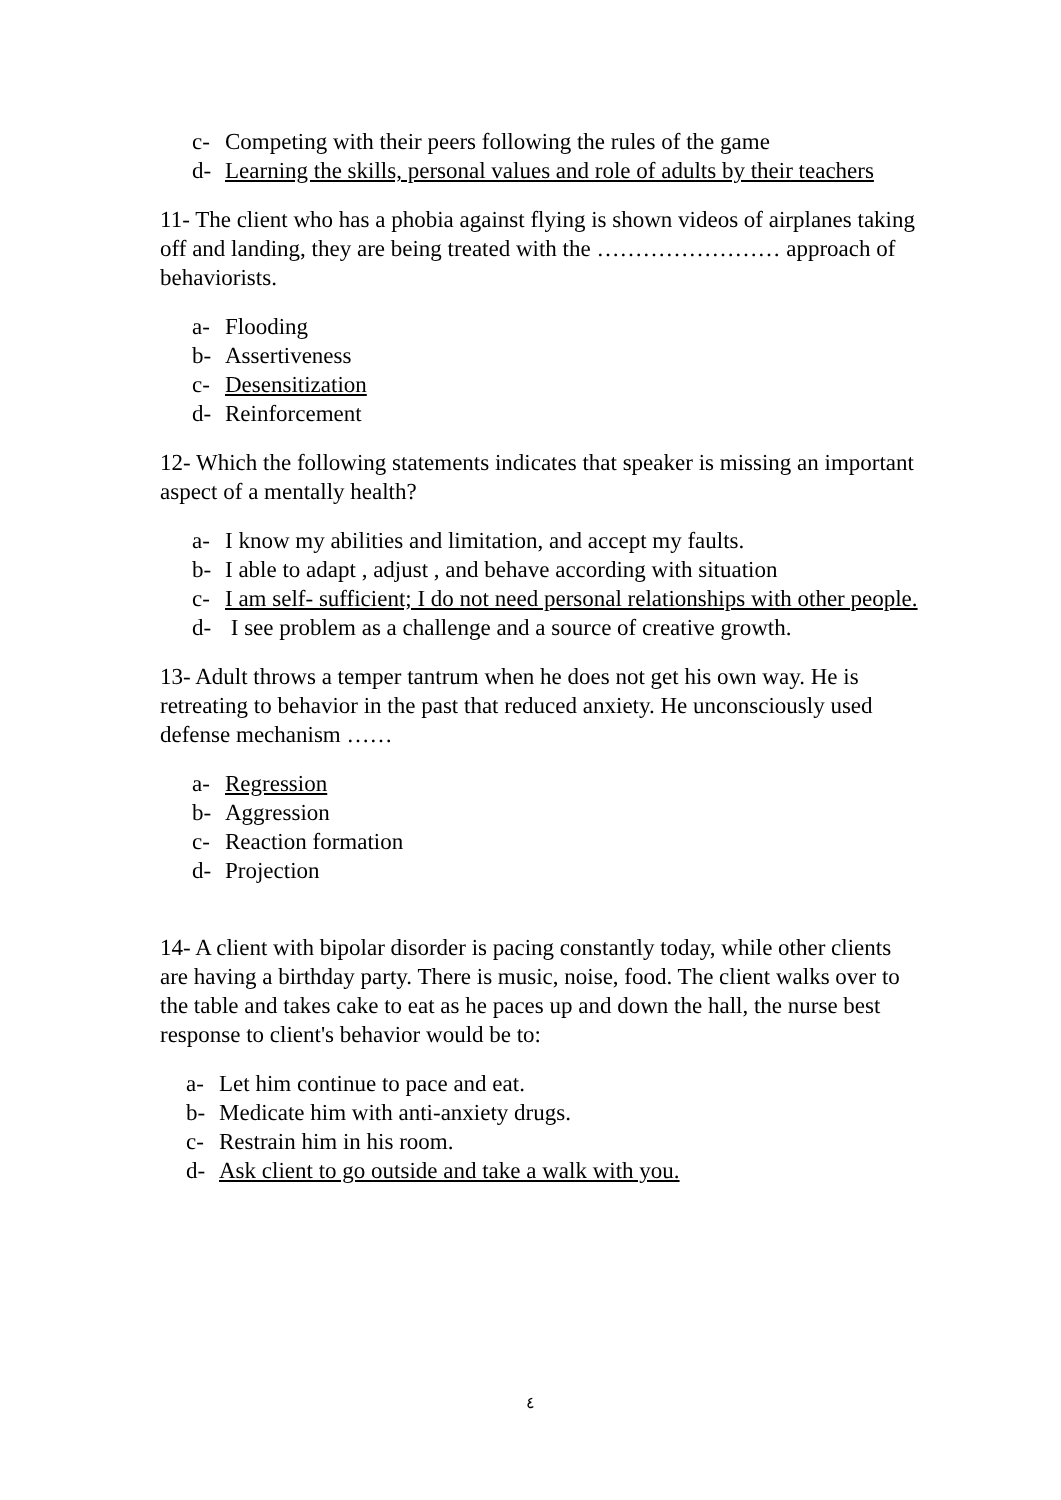c- Competing with their peers following the rules of the game
d- Learning the skills, personal values and role of adults by their teachers
11- The client who has a phobia against flying is shown videos of airplanes taking off and landing, they are being treated with the …………………… approach of behaviorists.
a- Flooding
b- Assertiveness
c- Desensitization
d- Reinforcement
12- Which the following statements indicates that speaker is missing an important aspect of a mentally health?
a- I know my abilities and limitation, and accept my faults.
b- I able to adapt , adjust , and behave according with situation
c- I am self- sufficient; I do not need personal relationships with other people.
d- I see problem as a challenge and a source of creative growth.
13- Adult throws a temper tantrum when he does not get his own way. He is retreating to behavior in the past that reduced anxiety. He unconsciously used defense mechanism ……
a- Regression
b- Aggression
c- Reaction formation
d- Projection
14- A client with bipolar disorder is pacing constantly today, while other clients are having a birthday party. There is music, noise, food. The client walks over to the table and takes cake to eat as he paces up and down the hall, the nurse best response to client's behavior would be to:
a- Let him continue to pace and eat.
b- Medicate him with anti-anxiety drugs.
c- Restrain him in his room.
d- Ask client to go outside and take a walk with you.
٤